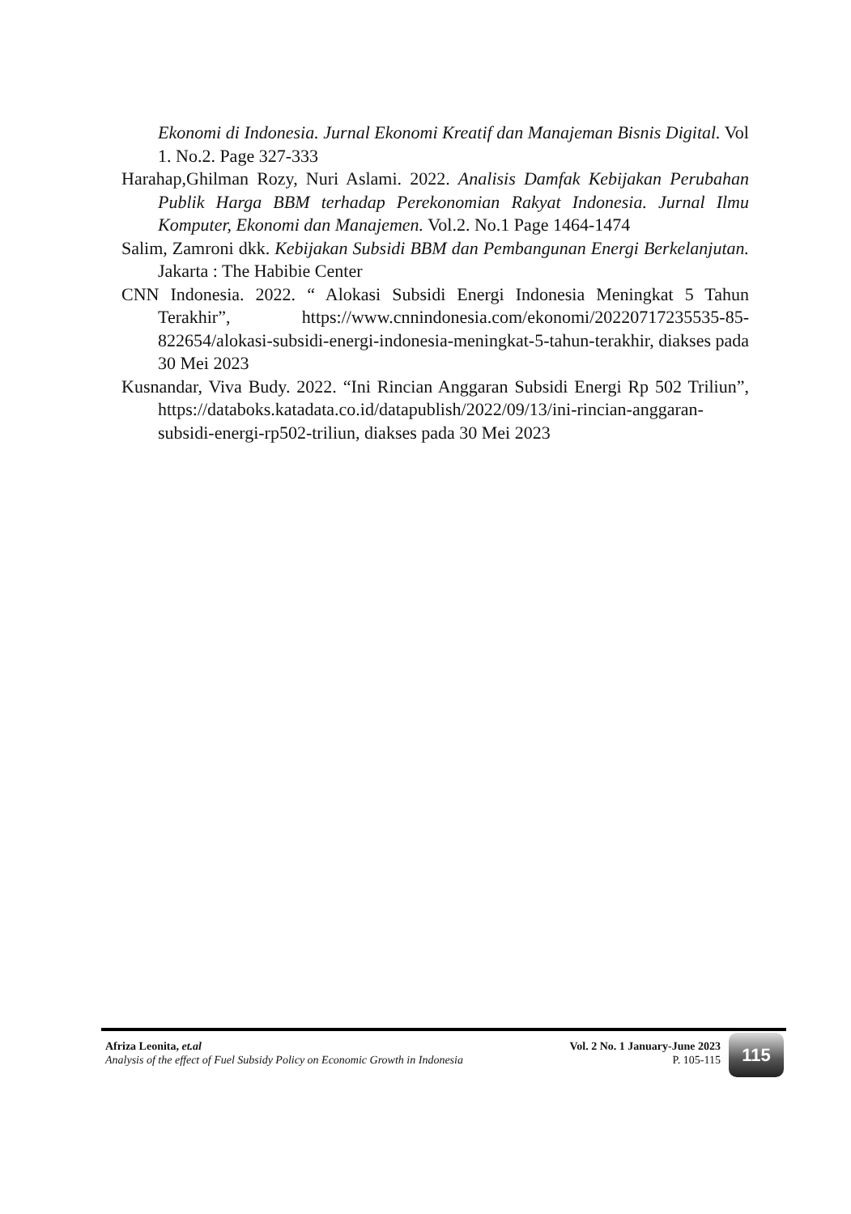Ekonomi di Indonesia. Jurnal Ekonomi Kreatif dan Manajeman Bisnis Digital. Vol 1. No.2. Page 327-333
Harahap,Ghilman Rozy, Nuri Aslami. 2022. Analisis Damfak Kebijakan Perubahan Publik Harga BBM terhadap Perekonomian Rakyat Indonesia. Jurnal Ilmu Komputer, Ekonomi dan Manajemen. Vol.2. No.1 Page 1464-1474
Salim, Zamroni dkk. Kebijakan Subsidi BBM dan Pembangunan Energi Berkelanjutan. Jakarta : The Habibie Center
CNN Indonesia. 2022. “ Alokasi Subsidi Energi Indonesia Meningkat 5 Tahun Terakhir”, https://www.cnnindonesia.com/ekonomi/20220717235535-85-822654/alokasi-subsidi-energi-indonesia-meningkat-5-tahun-terakhir, diakses pada 30 Mei 2023
Kusnandar, Viva Budy. 2022. “Ini Rincian Anggaran Subsidi Energi Rp 502 Triliun”, https://databoks.katadata.co.id/datapublish/2022/09/13/ini-rincian-anggaran-subsidi-energi-rp502-triliun, diakses pada 30 Mei 2023
Afriza Leonita, et.al
Analysis of the effect of Fuel Subsidy Policy on Economic Growth in Indonesia
Vol. 2 No. 1 January-June 2023
P. 105-115
115